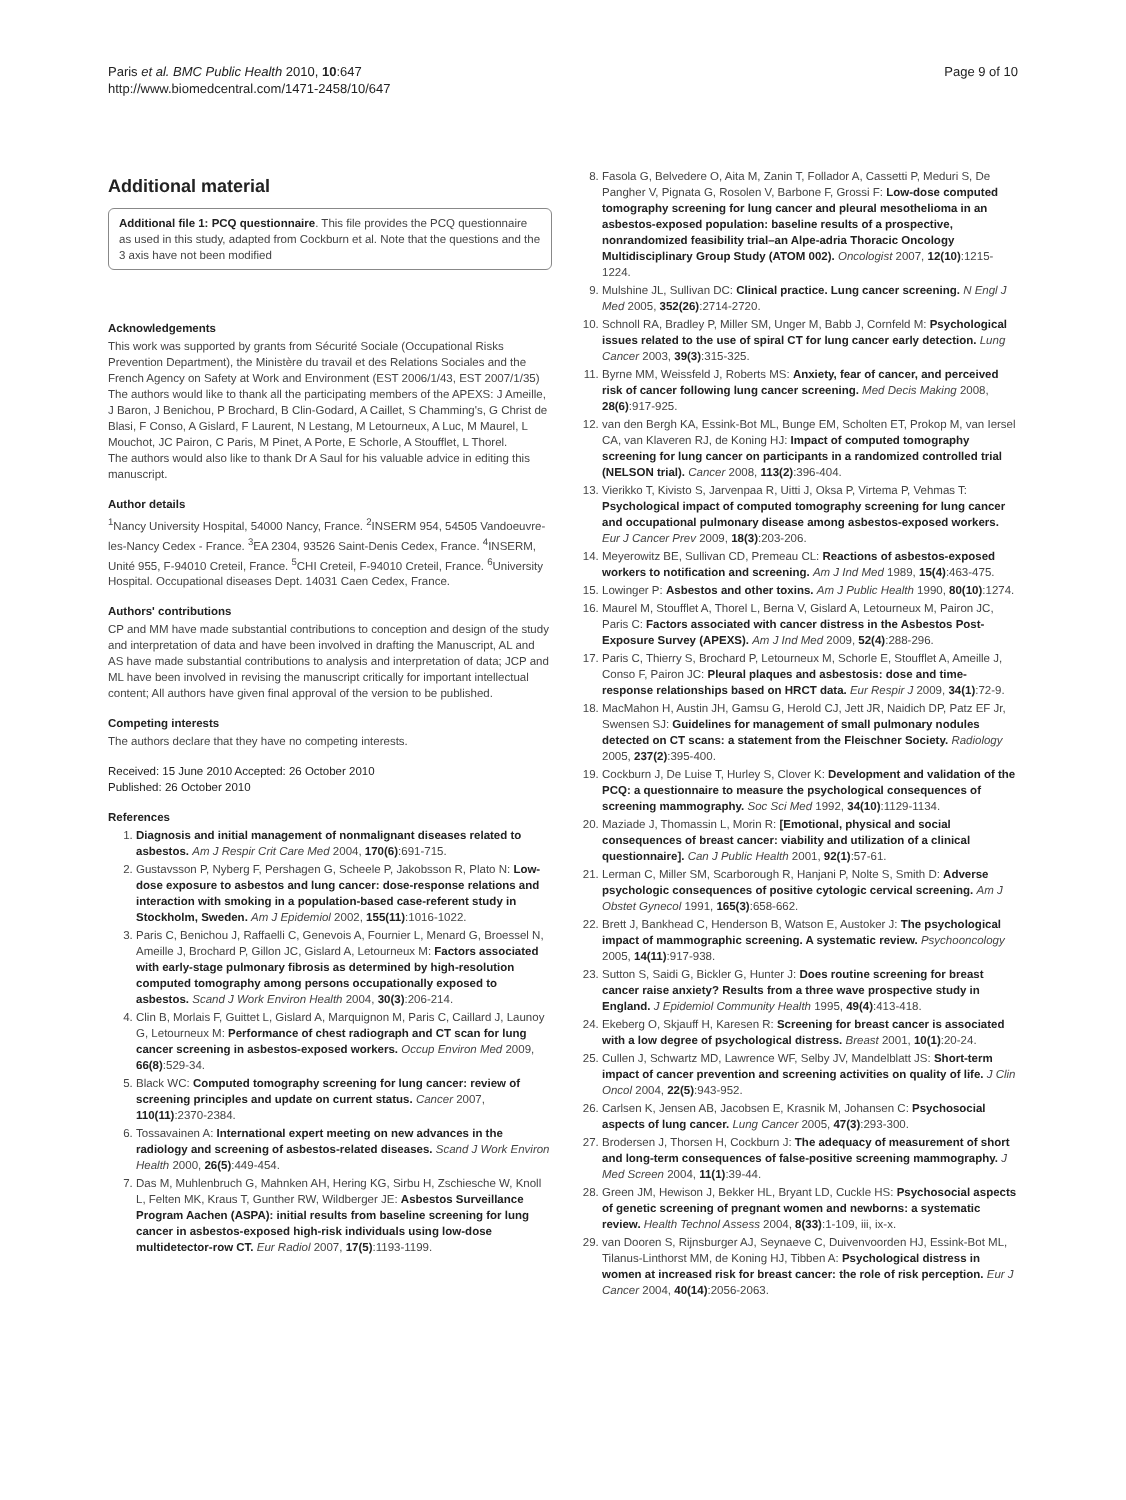Paris et al. BMC Public Health 2010, 10:647
http://www.biomedcentral.com/1471-2458/10/647
Page 9 of 10
Additional material
Additional file 1: PCQ questionnaire. This file provides the PCQ questionnaire as used in this study, adapted from Cockburn et al. Note that the questions and the 3 axis have not been modified
Acknowledgements
This work was supported by grants from Sécurité Sociale (Occupational Risks Prevention Department), the Ministère du travail et des Relations Sociales and the French Agency on Safety at Work and Environment (EST 2006/1/43, EST 2007/1/35)
The authors would like to thank all the participating members of the APEXS: J Ameille, J Baron, J Benichou, P Brochard, B Clin-Godard, A Caillet, S Chamming's, G Christ de Blasi, F Conso, A Gislard, F Laurent, N Lestang, M Letourneux, A Luc, M Maurel, L Mouchot, JC Pairon, C Paris, M Pinet, A Porte, E Schorle, A Stoufflet, L Thorel.
The authors would also like to thank Dr A Saul for his valuable advice in editing this manuscript.
Author details
<sup>1</sup> Nancy University Hospital, 54000 Nancy, France. <sup>2</sup>INSERM 954, 54505 Vandoeuvre-les-Nancy Cedex - France. <sup>3</sup>EA 2304, 93526 Saint-Denis Cedex, France. <sup>4</sup>INSERM, Unité 955, F-94010 Creteil, France. <sup>5</sup>CHI Creteil, F-94010 Creteil, France. <sup>6</sup>University Hospital. Occupational diseases Dept. 14031 Caen Cedex, France.
Authors' contributions
CP and MM have made substantial contributions to conception and design of the study and interpretation of data and have been involved in drafting the Manuscript, AL and AS have made substantial contributions to analysis and interpretation of data; JCP and ML have been involved in revising the manuscript critically for important intellectual content; All authors have given final approval of the version to be published.
Competing interests
The authors declare that they have no competing interests.
Received: 15 June 2010 Accepted: 26 October 2010
Published: 26 October 2010
References
1. Diagnosis and initial management of nonmalignant diseases related to asbestos. Am J Respir Crit Care Med 2004, 170(6):691-715.
2. Gustavsson P, Nyberg F, Pershagen G, Scheele P, Jakobsson R, Plato N: Low-dose exposure to asbestos and lung cancer: dose-response relations and interaction with smoking in a population-based case-referent study in Stockholm, Sweden. Am J Epidemiol 2002, 155(11):1016-1022.
3. Paris C, Benichou J, Raffaelli C, Genevois A, Fournier L, Menard G, Broessel N, Ameille J, Brochard P, Gillon JC, Gislard A, Letourneux M: Factors associated with early-stage pulmonary fibrosis as determined by high-resolution computed tomography among persons occupationally exposed to asbestos. Scand J Work Environ Health 2004, 30(3):206-214.
4. Clin B, Morlais F, Guittet L, Gislard A, Marquignon M, Paris C, Caillard J, Launoy G, Letourneux M: Performance of chest radiograph and CT scan for lung cancer screening in asbestos-exposed workers. Occup Environ Med 2009, 66(8):529-34.
5. Black WC: Computed tomography screening for lung cancer: review of screening principles and update on current status. Cancer 2007, 110(11):2370-2384.
6. Tossavainen A: International expert meeting on new advances in the radiology and screening of asbestos-related diseases. Scand J Work Environ Health 2000, 26(5):449-454.
7. Das M, Muhlenbruch G, Mahnken AH, Hering KG, Sirbu H, Zschiesche W, Knoll L, Felten MK, Kraus T, Gunther RW, Wildberger JE: Asbestos Surveillance Program Aachen (ASPA): initial results from baseline screening for lung cancer in asbestos-exposed high-risk individuals using low-dose multidetector-row CT. Eur Radiol 2007, 17(5):1193-1199.
8. Fasola G, Belvedere O, Aita M, Zanin T, Follador A, Cassetti P, Meduri S, De Pangher V, Pignata G, Rosolen V, Barbone F, Grossi F: Low-dose computed tomography screening for lung cancer and pleural mesothelioma in an asbestos-exposed population: baseline results of a prospective, nonrandomized feasibility trial–an Alpe-adria Thoracic Oncology Multidisciplinary Group Study (ATOM 002). Oncologist 2007, 12(10):1215-1224.
9. Mulshine JL, Sullivan DC: Clinical practice. Lung cancer screening. N Engl J Med 2005, 352(26):2714-2720.
10. Schnoll RA, Bradley P, Miller SM, Unger M, Babb J, Cornfeld M: Psychological issues related to the use of spiral CT for lung cancer early detection. Lung Cancer 2003, 39(3):315-325.
11. Byrne MM, Weissfeld J, Roberts MS: Anxiety, fear of cancer, and perceived risk of cancer following lung cancer screening. Med Decis Making 2008, 28(6):917-925.
12. van den Bergh KA, Essink-Bot ML, Bunge EM, Scholten ET, Prokop M, van Iersel CA, van Klaveren RJ, de Koning HJ: Impact of computed tomography screening for lung cancer on participants in a randomized controlled trial (NELSON trial). Cancer 2008, 113(2):396-404.
13. Vierikko T, Kivisto S, Jarvenpaa R, Uitti J, Oksa P, Virtema P, Vehmas T: Psychological impact of computed tomography screening for lung cancer and occupational pulmonary disease among asbestos-exposed workers. Eur J Cancer Prev 2009, 18(3):203-206.
14. Meyerowitz BE, Sullivan CD, Premeau CL: Reactions of asbestos-exposed workers to notification and screening. Am J Ind Med 1989, 15(4):463-475.
15. Lowinger P: Asbestos and other toxins. Am J Public Health 1990, 80(10):1274.
16. Maurel M, Stoufflet A, Thorel L, Berna V, Gislard A, Letourneux M, Pairon JC, Paris C: Factors associated with cancer distress in the Asbestos Post-Exposure Survey (APEXS). Am J Ind Med 2009, 52(4):288-296.
17. Paris C, Thierry S, Brochard P, Letourneux M, Schorle E, Stoufflet A, Ameille J, Conso F, Pairon JC: Pleural plaques and asbestosis: dose and time-response relationships based on HRCT data. Eur Respir J 2009, 34(1):72-9.
18. MacMahon H, Austin JH, Gamsu G, Herold CJ, Jett JR, Naidich DP, Patz EF Jr, Swensen SJ: Guidelines for management of small pulmonary nodules detected on CT scans: a statement from the Fleischner Society. Radiology 2005, 237(2):395-400.
19. Cockburn J, De Luise T, Hurley S, Clover K: Development and validation of the PCQ: a questionnaire to measure the psychological consequences of screening mammography. Soc Sci Med 1992, 34(10):1129-1134.
20. Maziade J, Thomassin L, Morin R: [Emotional, physical and social consequences of breast cancer: viability and utilization of a clinical questionnaire]. Can J Public Health 2001, 92(1):57-61.
21. Lerman C, Miller SM, Scarborough R, Hanjani P, Nolte S, Smith D: Adverse psychologic consequences of positive cytologic cervical screening. Am J Obstet Gynecol 1991, 165(3):658-662.
22. Brett J, Bankhead C, Henderson B, Watson E, Austoker J: The psychological impact of mammographic screening. A systematic review. Psychooncology 2005, 14(11):917-938.
23. Sutton S, Saidi G, Bickler G, Hunter J: Does routine screening for breast cancer raise anxiety? Results from a three wave prospective study in England. J Epidemiol Community Health 1995, 49(4):413-418.
24. Ekeberg O, Skjauff H, Karesen R: Screening for breast cancer is associated with a low degree of psychological distress. Breast 2001, 10(1):20-24.
25. Cullen J, Schwartz MD, Lawrence WF, Selby JV, Mandelblatt JS: Short-term impact of cancer prevention and screening activities on quality of life. J Clin Oncol 2004, 22(5):943-952.
26. Carlsen K, Jensen AB, Jacobsen E, Krasnik M, Johansen C: Psychosocial aspects of lung cancer. Lung Cancer 2005, 47(3):293-300.
27. Brodersen J, Thorsen H, Cockburn J: The adequacy of measurement of short and long-term consequences of false-positive screening mammography. J Med Screen 2004, 11(1):39-44.
28. Green JM, Hewison J, Bekker HL, Bryant LD, Cuckle HS: Psychosocial aspects of genetic screening of pregnant women and newborns: a systematic review. Health Technol Assess 2004, 8(33):1-109, iii, ix-x.
29. van Dooren S, Rijnsburger AJ, Seynaeve C, Duivenvoorden HJ, Essink-Bot ML, Tilanus-Linthorst MM, de Koning HJ, Tibben A: Psychological distress in women at increased risk for breast cancer: the role of risk perception. Eur J Cancer 2004, 40(14):2056-2063.